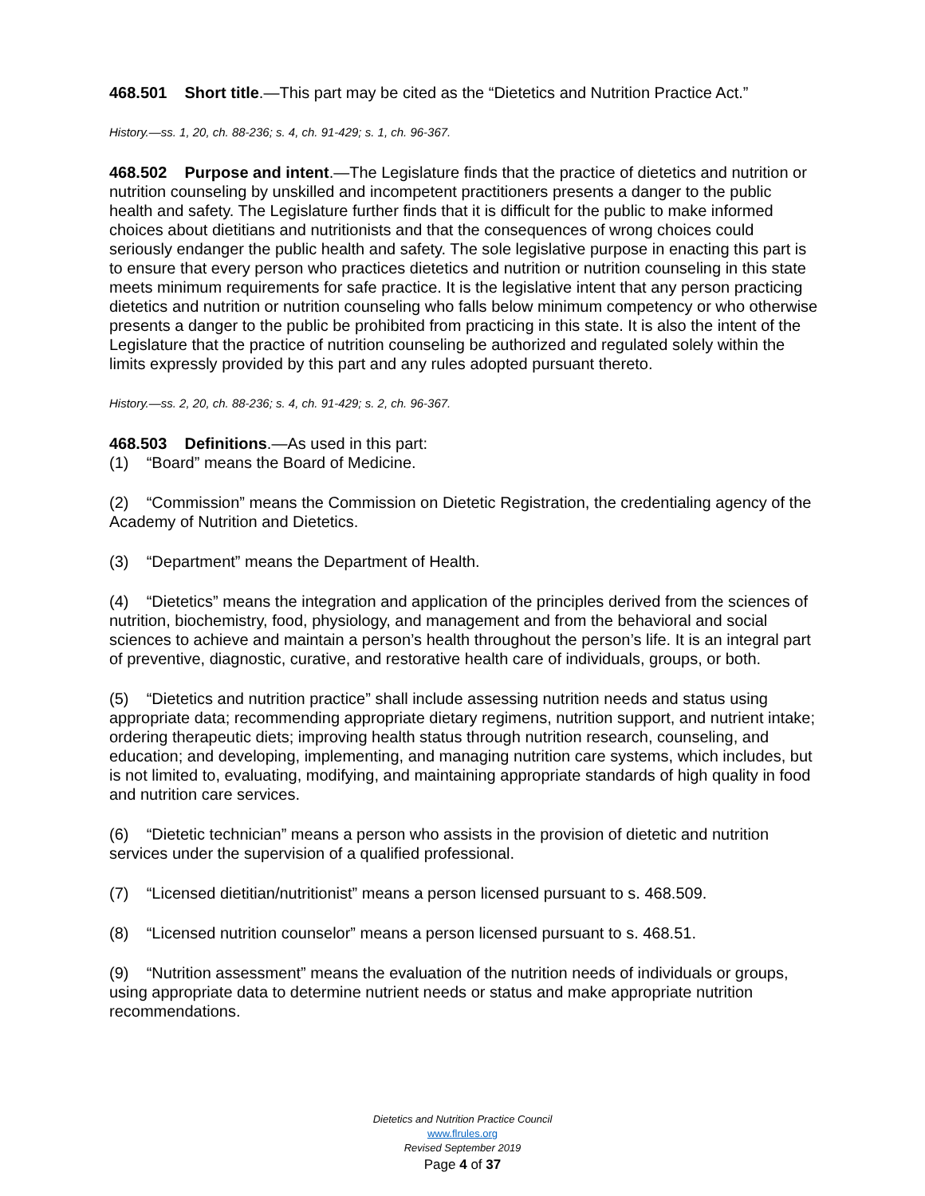468.501 Short title.—This part may be cited as the “Dietetics and Nutrition Practice Act.”
History.—ss. 1, 20, ch. 88-236; s. 4, ch. 91-429; s. 1, ch. 96-367.
468.502 Purpose and intent.—The Legislature finds that the practice of dietetics and nutrition or nutrition counseling by unskilled and incompetent practitioners presents a danger to the public health and safety. The Legislature further finds that it is difficult for the public to make informed choices about dietitians and nutritionists and that the consequences of wrong choices could seriously endanger the public health and safety. The sole legislative purpose in enacting this part is to ensure that every person who practices dietetics and nutrition or nutrition counseling in this state meets minimum requirements for safe practice. It is the legislative intent that any person practicing dietetics and nutrition or nutrition counseling who falls below minimum competency or who otherwise presents a danger to the public be prohibited from practicing in this state. It is also the intent of the Legislature that the practice of nutrition counseling be authorized and regulated solely within the limits expressly provided by this part and any rules adopted pursuant thereto.
History.—ss. 2, 20, ch. 88-236; s. 4, ch. 91-429; s. 2, ch. 96-367.
468.503 Definitions.—As used in this part:
(1) “Board” means the Board of Medicine.
(2) “Commission” means the Commission on Dietetic Registration, the credentialing agency of the Academy of Nutrition and Dietetics.
(3) “Department” means the Department of Health.
(4) “Dietetics” means the integration and application of the principles derived from the sciences of nutrition, biochemistry, food, physiology, and management and from the behavioral and social sciences to achieve and maintain a person’s health throughout the person’s life. It is an integral part of preventive, diagnostic, curative, and restorative health care of individuals, groups, or both.
(5) “Dietetics and nutrition practice” shall include assessing nutrition needs and status using appropriate data; recommending appropriate dietary regimens, nutrition support, and nutrient intake; ordering therapeutic diets; improving health status through nutrition research, counseling, and education; and developing, implementing, and managing nutrition care systems, which includes, but is not limited to, evaluating, modifying, and maintaining appropriate standards of high quality in food and nutrition care services.
(6) “Dietetic technician” means a person who assists in the provision of dietetic and nutrition services under the supervision of a qualified professional.
(7) “Licensed dietitian/nutritionist” means a person licensed pursuant to s. 468.509.
(8) “Licensed nutrition counselor” means a person licensed pursuant to s. 468.51.
(9) “Nutrition assessment” means the evaluation of the nutrition needs of individuals or groups, using appropriate data to determine nutrient needs or status and make appropriate nutrition recommendations.
Dietetics and Nutrition Practice Council
www.flrules.org
Revised September 2019
Page 4 of 37